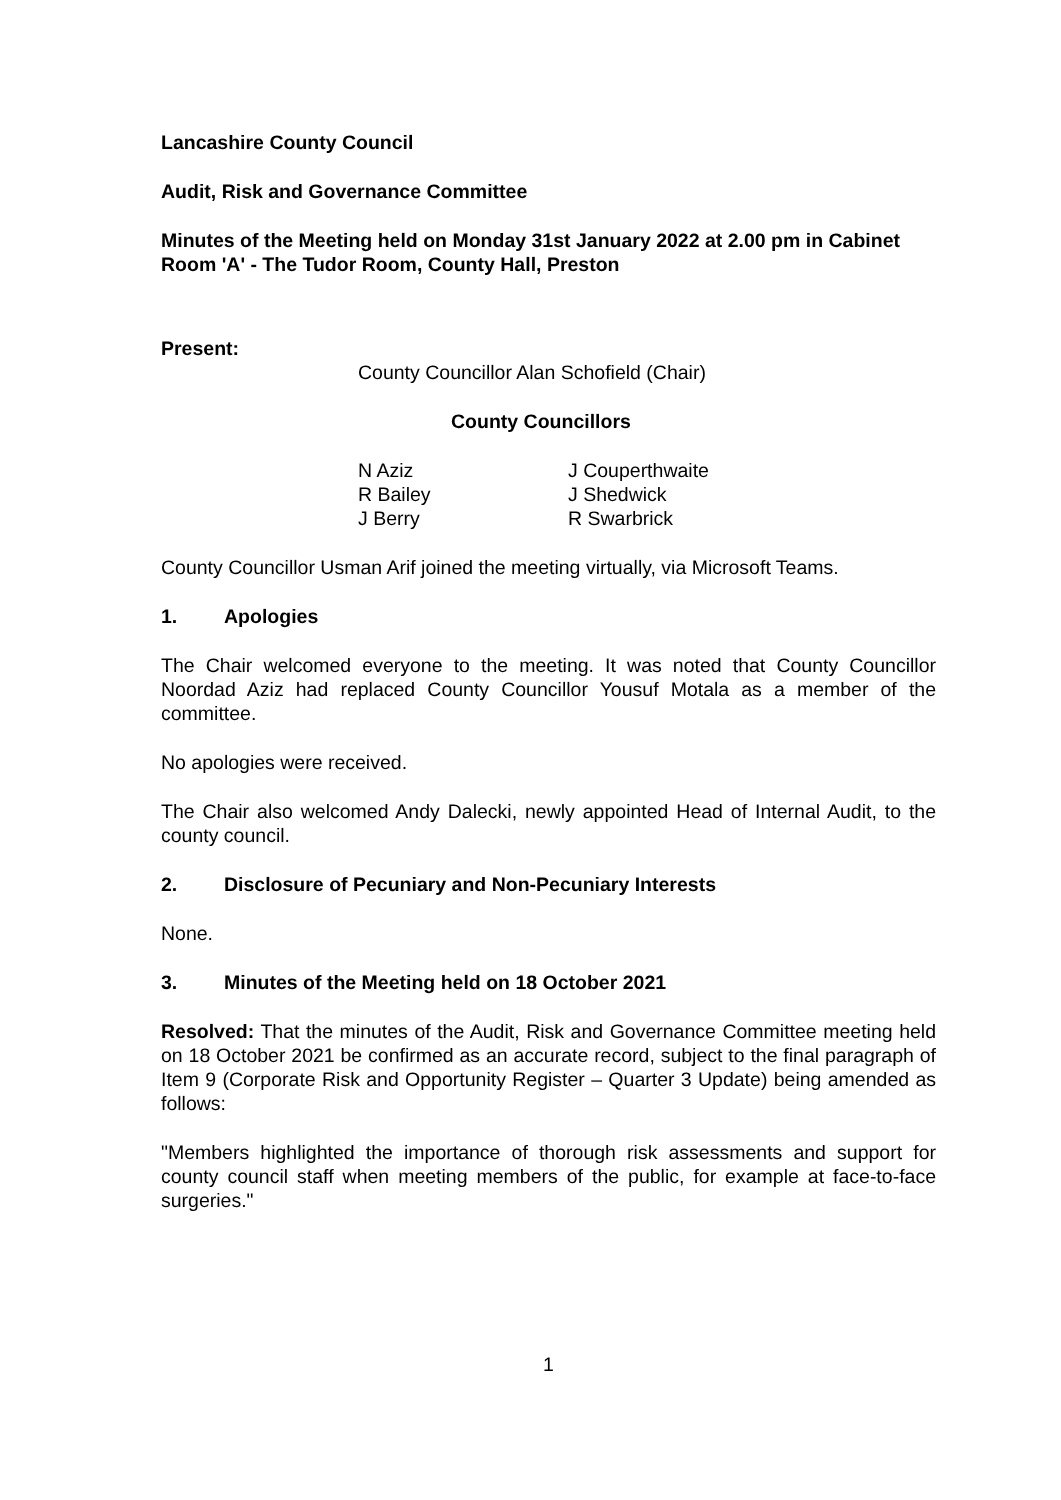Lancashire County Council
Audit, Risk and Governance Committee
Minutes of the Meeting held on Monday 31st January 2022 at 2.00 pm in Cabinet Room 'A' - The Tudor Room, County Hall, Preston
Present:
County Councillor Alan Schofield (Chair)
County Councillors
| N Aziz | J Couperthwaite |
| R Bailey | J Shedwick |
| J Berry | R Swarbrick |
County Councillor Usman Arif joined the meeting virtually, via Microsoft Teams.
1. Apologies
The Chair welcomed everyone to the meeting. It was noted that County Councillor Noordad Aziz had replaced County Councillor Yousuf Motala as a member of the committee.
No apologies were received.
The Chair also welcomed Andy Dalecki, newly appointed Head of Internal Audit, to the county council.
2. Disclosure of Pecuniary and Non-Pecuniary Interests
None.
3. Minutes of the Meeting held on 18 October 2021
Resolved: That the minutes of the Audit, Risk and Governance Committee meeting held on 18 October 2021 be confirmed as an accurate record, subject to the final paragraph of Item 9 (Corporate Risk and Opportunity Register – Quarter 3 Update) being amended as follows:
"Members highlighted the importance of thorough risk assessments and support for county council staff when meeting members of the public, for example at face-to-face surgeries."
1